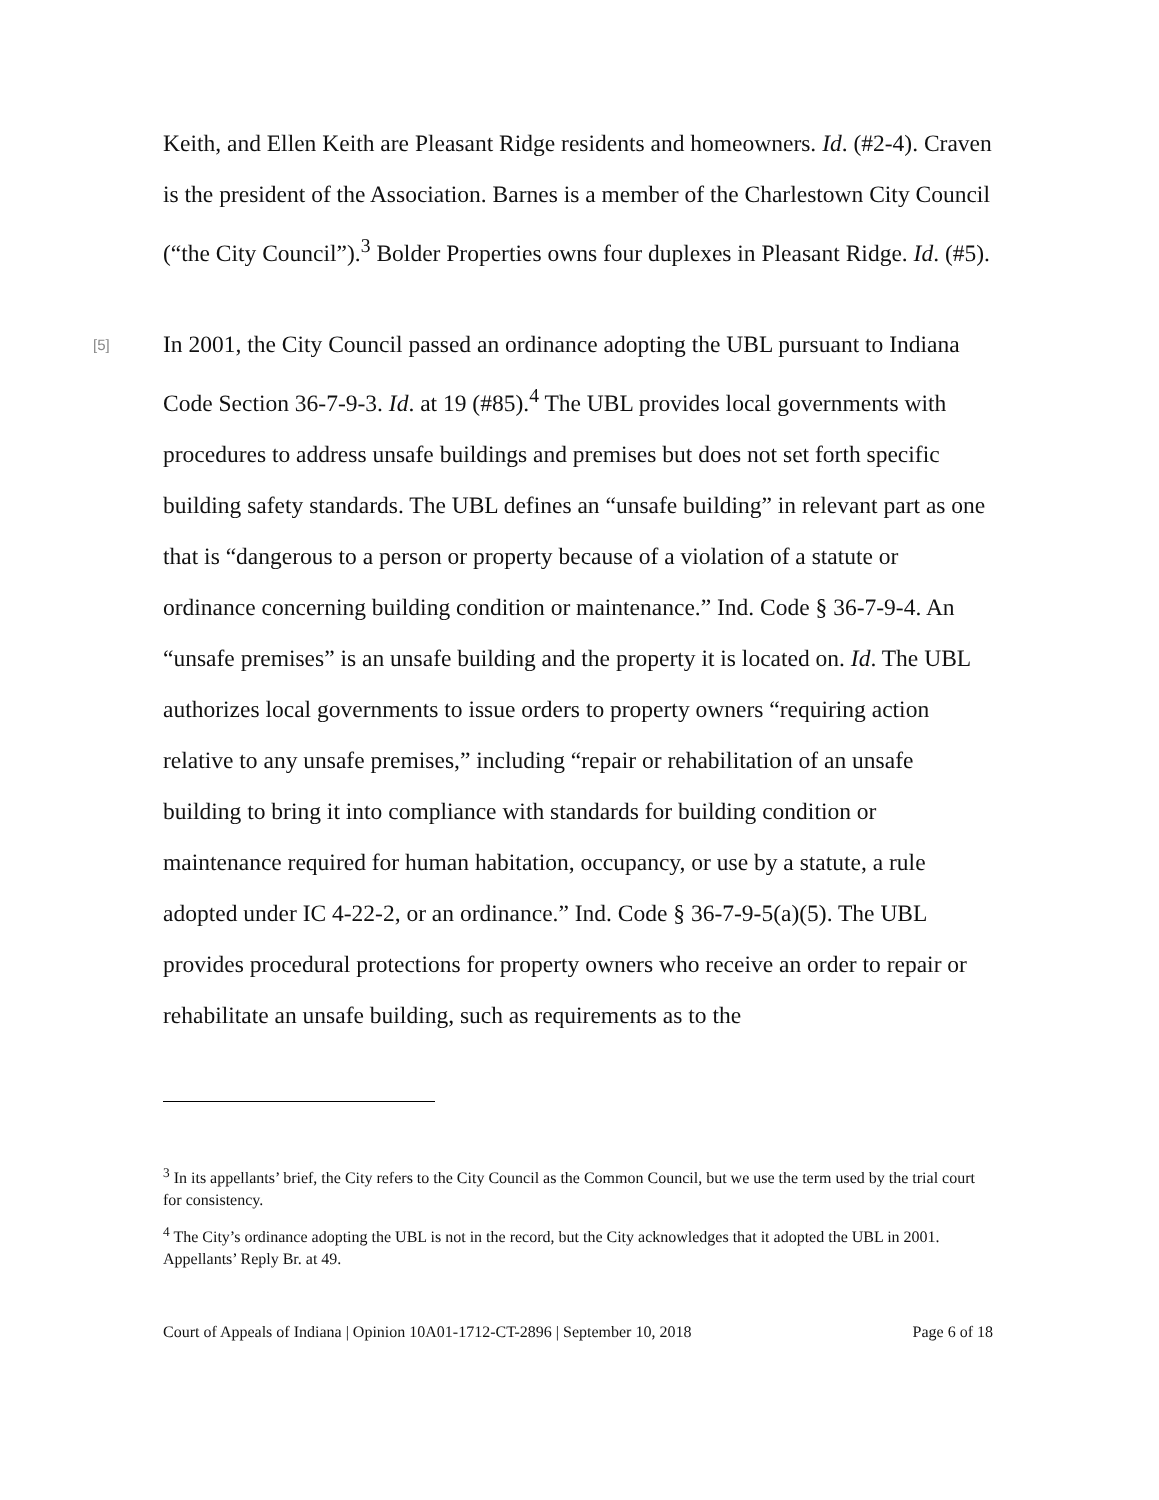Keith, and Ellen Keith are Pleasant Ridge residents and homeowners. Id. (#2-4). Craven is the president of the Association. Barnes is a member of the Charlestown City Council (“the City Council”).<sup>3</sup> Bolder Properties owns four duplexes in Pleasant Ridge. Id. (#5).
[5]
In 2001, the City Council passed an ordinance adopting the UBL pursuant to Indiana Code Section 36-7-9-3. Id. at 19 (#85).<sup>4</sup> The UBL provides local governments with procedures to address unsafe buildings and premises but does not set forth specific building safety standards. The UBL defines an “unsafe building” in relevant part as one that is “dangerous to a person or property because of a violation of a statute or ordinance concerning building condition or maintenance.” Ind. Code § 36-7-9-4. An “unsafe premises” is an unsafe building and the property it is located on. Id. The UBL authorizes local governments to issue orders to property owners “requiring action relative to any unsafe premises,” including “repair or rehabilitation of an unsafe building to bring it into compliance with standards for building condition or maintenance required for human habitation, occupancy, or use by a statute, a rule adopted under IC 4-22-2, or an ordinance.” Ind. Code § 36-7-9-5(a)(5). The UBL provides procedural protections for property owners who receive an order to repair or rehabilitate an unsafe building, such as requirements as to the
<sup>3</sup> In its appellants’ brief, the City refers to the City Council as the Common Council, but we use the term used by the trial court for consistency.
<sup>4</sup> The City’s ordinance adopting the UBL is not in the record, but the City acknowledges that it adopted the UBL in 2001. Appellants’ Reply Br. at 49.
Court of Appeals of Indiana | Opinion 10A01-1712-CT-2896 | September 10, 2018 Page 6 of 18